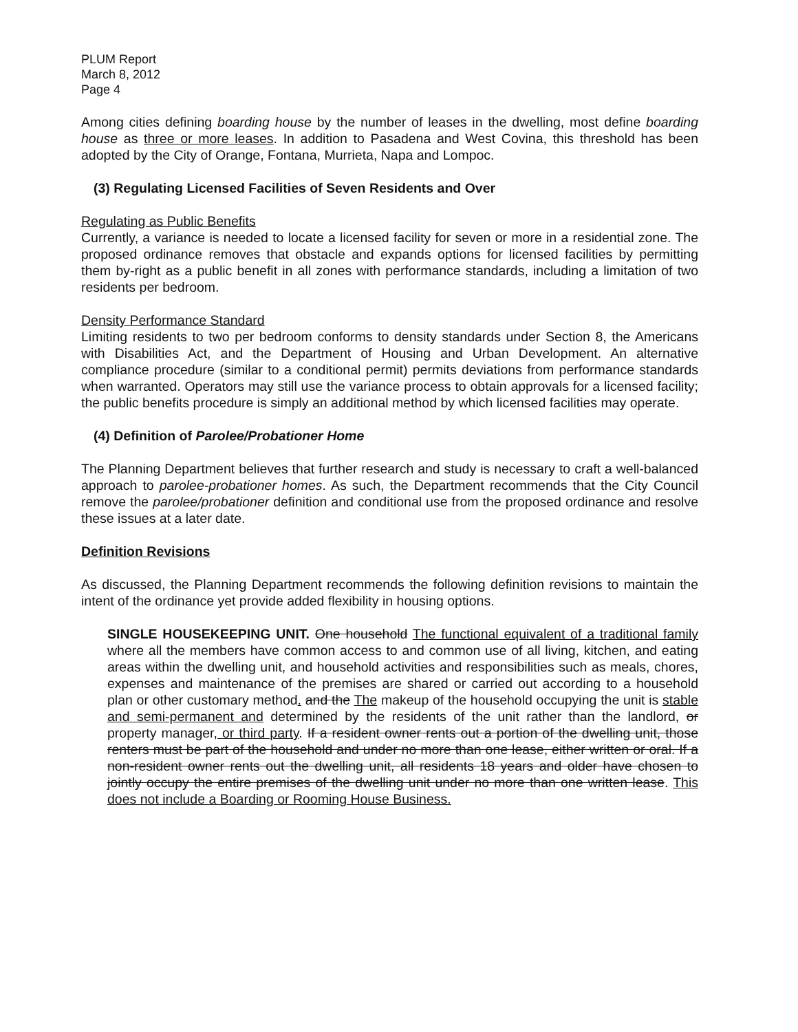PLUM Report
March 8, 2012
Page 4
Among cities defining boarding house by the number of leases in the dwelling, most define boarding house as three or more leases. In addition to Pasadena and West Covina, this threshold has been adopted by the City of Orange, Fontana, Murrieta, Napa and Lompoc.
(3) Regulating Licensed Facilities of Seven Residents and Over
Regulating as Public Benefits
Currently, a variance is needed to locate a licensed facility for seven or more in a residential zone. The proposed ordinance removes that obstacle and expands options for licensed facilities by permitting them by-right as a public benefit in all zones with performance standards, including a limitation of two residents per bedroom.
Density Performance Standard
Limiting residents to two per bedroom conforms to density standards under Section 8, the Americans with Disabilities Act, and the Department of Housing and Urban Development. An alternative compliance procedure (similar to a conditional permit) permits deviations from performance standards when warranted. Operators may still use the variance process to obtain approvals for a licensed facility; the public benefits procedure is simply an additional method by which licensed facilities may operate.
(4) Definition of Parolee/Probationer Home
The Planning Department believes that further research and study is necessary to craft a well-balanced approach to parolee-probationer homes. As such, the Department recommends that the City Council remove the parolee/probationer definition and conditional use from the proposed ordinance and resolve these issues at a later date.
Definition Revisions
As discussed, the Planning Department recommends the following definition revisions to maintain the intent of the ordinance yet provide added flexibility in housing options.
SINGLE HOUSEKEEPING UNIT. One household The functional equivalent of a traditional family where all the members have common access to and common use of all living, kitchen, and eating areas within the dwelling unit, and household activities and responsibilities such as meals, chores, expenses and maintenance of the premises are shared or carried out according to a household plan or other customary method. and the The makeup of the household occupying the unit is stable and semi-permanent and determined by the residents of the unit rather than the landlord, or property manager, or third party. If a resident owner rents out a portion of the dwelling unit, those renters must be part of the household and under no more than one lease, either written or oral. If a non-resident owner rents out the dwelling unit, all residents 18 years and older have chosen to jointly occupy the entire premises of the dwelling unit under no more than one written lease. This does not include a Boarding or Rooming House Business.